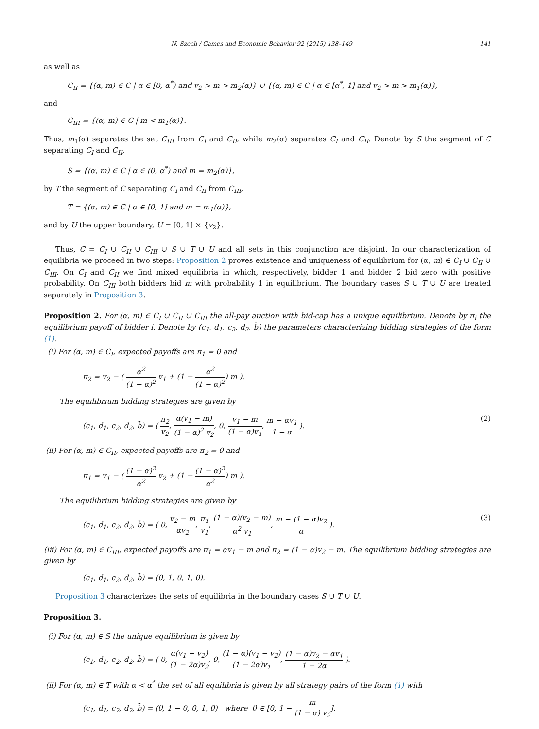N. Szech / Games and Economic Behavior 92 (2015) 138–149 141
as well as
C<sub>II</sub> = {(α, m) ∈ C | α ∈ [0, α<sup>*</sup>) and v<sub>2</sub> > m > m<sub>2</sub>(α)} ∪ {(α, m) ∈ C | α ∈ [α<sup>*</sup>, 1] and v<sub>2</sub> > m > m<sub>1</sub>(α)},
and
C<sub>III</sub> = {(α, m) ∈ C | m < m<sub>1</sub>(α)}.
Thus, m<sub>1</sub>(α) separates the set C<sub>III</sub> from C<sub>I</sub> and C<sub>II</sub>, while m<sub>2</sub>(α) separates C<sub>I</sub> and C<sub>II</sub>. Denote by S the segment of C separating C<sub>I</sub> and C<sub>II</sub>,
S = {(α, m) ∈ C | α ∈ (0, α<sup>*</sup>) and m = m<sub>2</sub>(α)},
by T the segment of C separating C<sub>I</sub> and C<sub>II</sub> from C<sub>III</sub>,
T = {(α, m) ∈ C | α ∈ [0, 1] and m = m<sub>1</sub>(α)},
and by U the upper boundary, U = [0, 1] × {v<sub>2</sub>}.
Thus, C = C<sub>I</sub> ∪ C<sub>II</sub> ∪ C<sub>III</sub> ∪ S ∪ T ∪ U and all sets in this conjunction are disjoint. In our characterization of equilibria we proceed in two steps: Proposition 2 proves existence and uniqueness of equilibrium for (α, m) ∈ C<sub>I</sub> ∪ C<sub>II</sub> ∪ C<sub>III</sub>. On C<sub>I</sub> and C<sub>II</sub> we find mixed equilibria in which, respectively, bidder 1 and bidder 2 bid zero with positive probability. On C<sub>III</sub> both bidders bid m with probability 1 in equilibrium. The boundary cases S ∪ T ∪ U are treated separately in Proposition 3.
Proposition 2. For (α, m) ∈ C<sub>I</sub> ∪ C<sub>II</sub> ∪ C<sub>III</sub> the all-pay auction with bid-cap has a unique equilibrium. Denote by π<sub>i</sub> the equilibrium payoff of bidder i. Denote by (c<sub>1</sub>, d<sub>1</sub>, c<sub>2</sub>, d<sub>2</sub>, b̄) the parameters characterizing bidding strategies of the form (1).
(i) For (α, m) ∈ C<sub>I</sub>, expected payoffs are π<sub>1</sub> = 0 and
π<sub>2</sub> = v<sub>2</sub> − ( α<sup>2</sup> (1 − α)<sup>2</sup> v<sub>1</sub> + (1 − α<sup>2</sup> (1 − α)<sup>2</sup>) m ).
The equilibrium bidding strategies are given by
(c<sub>1</sub>, d<sub>1</sub>, c<sub>2</sub>, d<sub>2</sub>, b̄) = ( π<sub>2</sub> v<sub>2</sub>, α(v<sub>1</sub> − m) (1 − α)<sup>2</sup> v<sub>2</sub>, 0, v<sub>1</sub> − m (1 − α)v<sub>1</sub>, m − αv<sub>1</sub> 1 − α ). (2)
(ii) For (α, m) ∈ C<sub>II</sub>, expected payoffs are π<sub>2</sub> = 0 and
π<sub>1</sub> = v<sub>1</sub> − ( (1 − α)<sup>2</sup> α<sup>2</sup> v<sub>2</sub> + (1 − (1 − α)<sup>2</sup> α<sup>2</sup>) m ).
The equilibrium bidding strategies are given by
(c<sub>1</sub>, d<sub>1</sub>, c<sub>2</sub>, d<sub>2</sub>, b̄) = ( 0, v<sub>2</sub> − m αv<sub>2</sub>, π<sub>1</sub> v<sub>1</sub>, (1 − α)(v<sub>2</sub> − m) α<sup>2</sup> v<sub>1</sub>, m − (1 − α)v<sub>2</sub> α ). (3)
(iii) For (α, m) ∈ C<sub>III</sub>, expected payoffs are π<sub>1</sub> = αv<sub>1</sub> − m and π<sub>2</sub> = (1 − α)v<sub>2</sub> − m. The equilibrium bidding strategies are given by
(c<sub>1</sub>, d<sub>1</sub>, c<sub>2</sub>, d<sub>2</sub>, b̄) = (0, 1, 0, 1, 0).
Proposition 3 characterizes the sets of equilibria in the boundary cases S ∪ T ∪ U.
Proposition 3.
(i) For (α, m) ∈ S the unique equilibrium is given by
(c<sub>1</sub>, d<sub>1</sub>, c<sub>2</sub>, d<sub>2</sub>, b̄) = ( 0, α(v<sub>1</sub> − v<sub>2</sub>) (1 − 2α)v<sub>2</sub>, 0, (1 − α)(v<sub>1</sub> − v<sub>2</sub>) (1 − 2α)v<sub>1</sub>, (1 − α)v<sub>2</sub> − αv<sub>1</sub> 1 − 2α ).
(ii) For (α, m) ∈ T with α < α<sup>*</sup> the set of all equilibria is given by all strategy pairs of the form (1) with
(c<sub>1</sub>, d<sub>1</sub>, c<sub>2</sub>, d<sub>2</sub>, b̄) = (θ, 1 − θ, 0, 1, 0) where θ ∈ [0, 1 − m (1 − α) v<sub>2</sub>].